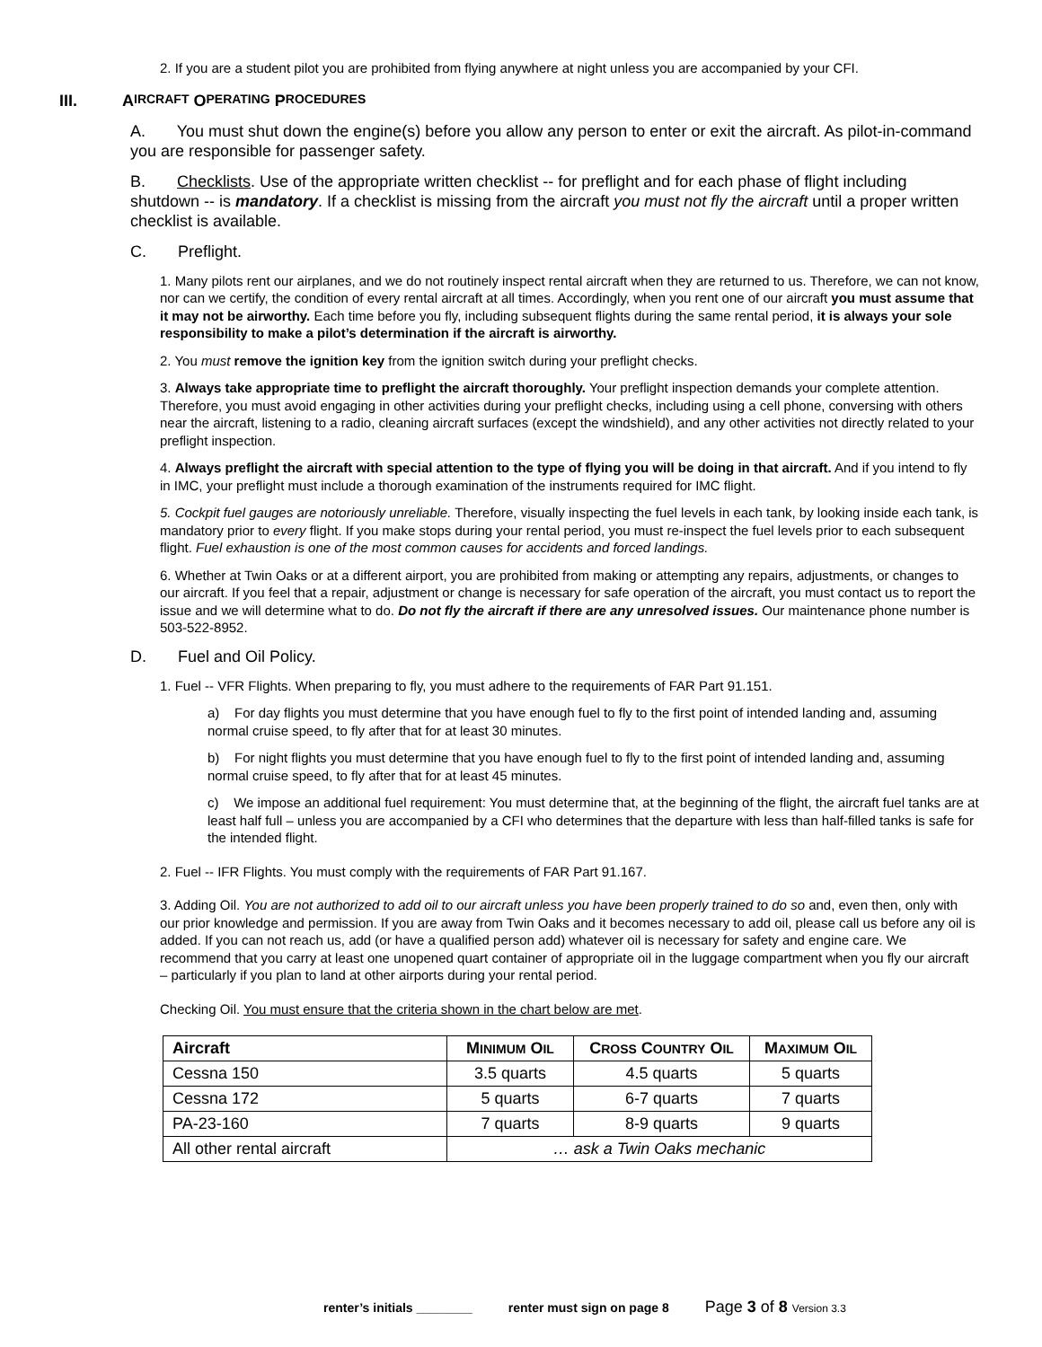2. If you are a student pilot you are prohibited from flying anywhere at night unless you are accompanied by your CFI.
III. A IRCRAFT O PERATING P ROCEDURES
A. You must shut down the engine(s) before you allow any person to enter or exit the aircraft. As pilot-in-command you are responsible for passenger safety.
B. Checklists. Use of the appropriate written checklist -- for preflight and for each phase of flight including shutdown -- is mandatory. If a checklist is missing from the aircraft you must not fly the aircraft until a proper written checklist is available.
C. Preflight.
1. Many pilots rent our airplanes, and we do not routinely inspect rental aircraft when they are returned to us. Therefore, we can not know, nor can we certify, the condition of every rental aircraft at all times. Accordingly, when you rent one of our aircraft you must assume that it may not be airworthy. Each time before you fly, including subsequent flights during the same rental period, it is always your sole responsibility to make a pilot’s determination if the aircraft is airworthy.
2. You must remove the ignition key from the ignition switch during your preflight checks.
3. Always take appropriate time to preflight the aircraft thoroughly. Your preflight inspection demands your complete attention. Therefore, you must avoid engaging in other activities during your preflight checks, including using a cell phone, conversing with others near the aircraft, listening to a radio, cleaning aircraft surfaces (except the windshield), and any other activities not directly related to your preflight inspection.
4. Always preflight the aircraft with special attention to the type of flying you will be doing in that aircraft. And if you intend to fly in IMC, your preflight must include a thorough examination of the instruments required for IMC flight.
5. Cockpit fuel gauges are notoriously unreliable. Therefore, visually inspecting the fuel levels in each tank, by looking inside each tank, is mandatory prior to every flight. If you make stops during your rental period, you must re-inspect the fuel levels prior to each subsequent flight. Fuel exhaustion is one of the most common causes for accidents and forced landings.
6. Whether at Twin Oaks or at a different airport, you are prohibited from making or attempting any repairs, adjustments, or changes to our aircraft. If you feel that a repair, adjustment or change is necessary for safe operation of the aircraft, you must contact us to report the issue and we will determine what to do. Do not fly the aircraft if there are any unresolved issues. Our maintenance phone number is 503-522-8952.
D. Fuel and Oil Policy.
1. Fuel -- VFR Flights. When preparing to fly, you must adhere to the requirements of FAR Part 91.151.
a) For day flights you must determine that you have enough fuel to fly to the first point of intended landing and, assuming normal cruise speed, to fly after that for at least 30 minutes.
b) For night flights you must determine that you have enough fuel to fly to the first point of intended landing and, assuming normal cruise speed, to fly after that for at least 45 minutes.
c) We impose an additional fuel requirement: You must determine that, at the beginning of the flight, the aircraft fuel tanks are at least half full – unless you are accompanied by a CFI who determines that the departure with less than half-filled tanks is safe for the intended flight.
2. Fuel -- IFR Flights. You must comply with the requirements of FAR Part 91.167.
3. Adding Oil. You are not authorized to add oil to our aircraft unless you have been properly trained to do so and, even then, only with our prior knowledge and permission. If you are away from Twin Oaks and it becomes necessary to add oil, please call us before any oil is added. If you can not reach us, add (or have a qualified person add) whatever oil is necessary for safety and engine care. We recommend that you carry at least one unopened quart container of appropriate oil in the luggage compartment when you fly our aircraft – particularly if you plan to land at other airports during your rental period.
Checking Oil. You must ensure that the criteria shown in the chart below are met.
| Aircraft | M INIMUM O IL | C ROSS C OUNTRY O IL | M AXIMUM O IL |
| --- | --- | --- | --- |
| Cessna 150 | 3.5 quarts | 4.5 quarts | 5 quarts |
| Cessna 172 | 5 quarts | 6-7 quarts | 7 quarts |
| PA-23-160 | 7 quarts | 8-9 quarts | 9 quarts |
| All other rental aircraft | … ask a Twin Oaks mechanic | | |
renter’s initials ________ renter must sign on page 8 Page 3 of 8 Version 3.3